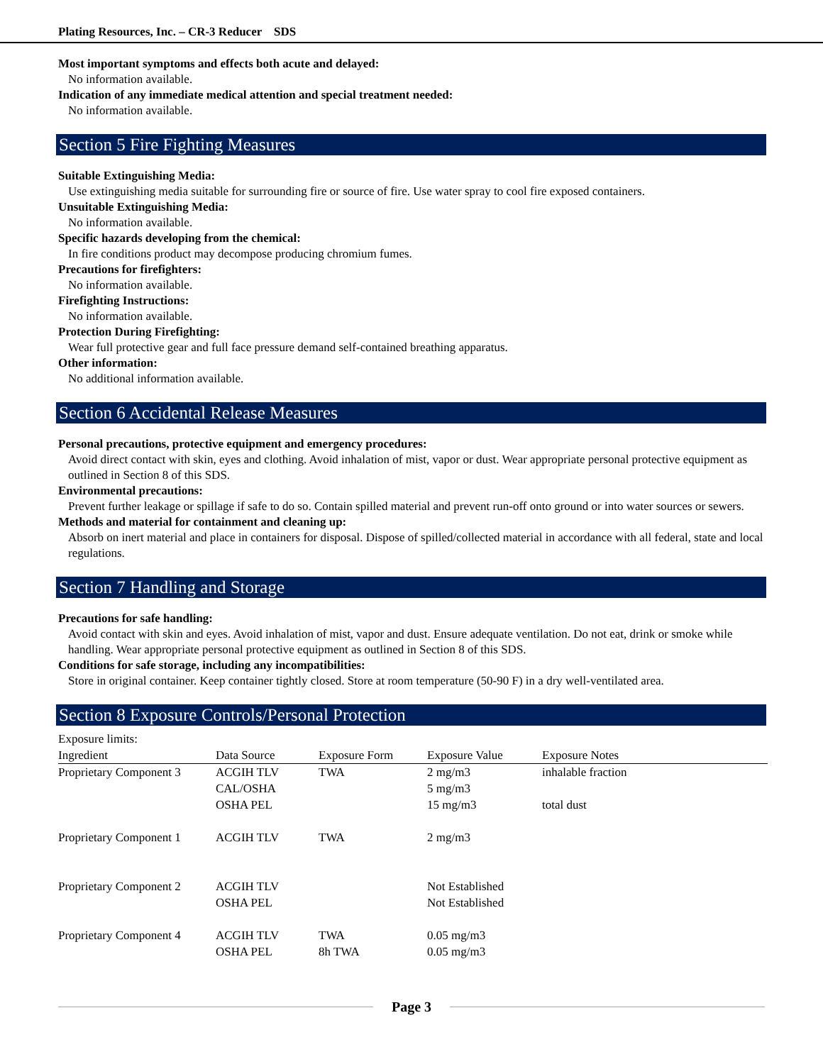Plating Resources, Inc. – CR-3 Reducer SDS
Most important symptoms and effects both acute and delayed:
No information available.
Indication of any immediate medical attention and special treatment needed:
No information available.
Section 5 Fire Fighting Measures
Suitable Extinguishing Media:
Use extinguishing media suitable for surrounding fire or source of fire. Use water spray to cool fire exposed containers.
Unsuitable Extinguishing Media:
No information available.
Specific hazards developing from the chemical:
In fire conditions product may decompose producing chromium fumes.
Precautions for firefighters:
No information available.
Firefighting Instructions:
No information available.
Protection During Firefighting:
Wear full protective gear and full face pressure demand self-contained breathing apparatus.
Other information:
No additional information available.
Section 6 Accidental Release Measures
Personal precautions, protective equipment and emergency procedures:
Avoid direct contact with skin, eyes and clothing. Avoid inhalation of mist, vapor or dust. Wear appropriate personal protective equipment as outlined in Section 8 of this SDS.
Environmental precautions:
Prevent further leakage or spillage if safe to do so. Contain spilled material and prevent run-off onto ground or into water sources or sewers.
Methods and material for containment and cleaning up:
Absorb on inert material and place in containers for disposal. Dispose of spilled/collected material in accordance with all federal, state and local regulations.
Section 7 Handling and Storage
Precautions for safe handling:
Avoid contact with skin and eyes. Avoid inhalation of mist, vapor and dust. Ensure adequate ventilation. Do not eat, drink or smoke while handling. Wear appropriate personal protective equipment as outlined in Section 8 of this SDS.
Conditions for safe storage, including any incompatibilities:
Store in original container. Keep container tightly closed. Store at room temperature (50-90 F) in a dry well-ventilated area.
Section 8 Exposure Controls/Personal Protection
Exposure limits:
| Ingredient | Data Source | Exposure Form | Exposure Value | Exposure Notes |
| --- | --- | --- | --- | --- |
| Proprietary Component 3 | ACGIH TLV CAL/OSHA OSHA PEL | TWA | 2 mg/m3 5 mg/m3 15 mg/m3 | inhalable fraction total dust |
| Proprietary Component 1 | ACGIH TLV | TWA | 2 mg/m3 | |
| Proprietary Component 2 | ACGIH TLV OSHA PEL | | Not Established Not Established | |
| Proprietary Component 4 | ACGIH TLV OSHA PEL | TWA 8h TWA | 0.05 mg/m3 0.05 mg/m3 | |
Page 3